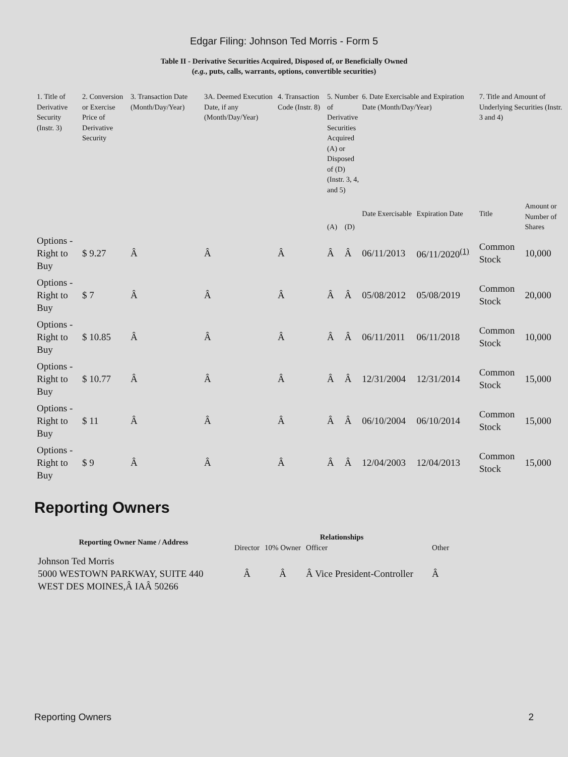Edgar Filing: Johnson Ted Morris - Form 5
Table II - Derivative Securities Acquired, Disposed of, or Beneficially Owned
(e.g., puts, calls, warrants, options, convertible securities)
| 1. Title of Derivative Security (Instr. 3) | 2. Conversion or Exercise Price of Derivative Security | 3. Transaction Date (Month/Day/Year) | 3A. Deemed Execution Date, if any (Month/Day/Year) | 4. Transaction Code (Instr. 8) | 5. Number of Derivative Securities Acquired (A) or Disposed of (D) (Instr. 3, 4, and 5) | | 6. Date Exercisable and Expiration Date (Month/Day/Year) | | 7. Title and Amount of Underlying Securities (Instr. 3 and 4) | |
| --- | --- | --- | --- | --- | --- | --- | --- | --- | --- | --- |
| | | | | | (A) | (D) | Date Exercisable | Expiration Date | Title | Amount or Number of Shares |
| Options - Right to Buy | $ 9.27 | Â | Â | Â | Â | Â | 06/11/2013 | 06/11/2020<sup>(1)</sup> | Common Stock | 10,000 |
| Options - Right to Buy | $ 7 | Â | Â | Â | Â | Â | 05/08/2012 | 05/08/2019 | Common Stock | 20,000 |
| Options - Right to Buy | $ 10.85 | Â | Â | Â | Â | Â | 06/11/2011 | 06/11/2018 | Common Stock | 10,000 |
| Options - Right to Buy | $ 10.77 | Â | Â | Â | Â | Â | 12/31/2004 | 12/31/2014 | Common Stock | 15,000 |
| Options - Right to Buy | $ 11 | Â | Â | Â | Â | Â | 06/10/2004 | 06/10/2014 | Common Stock | 15,000 |
| Options - Right to Buy | $ 9 | Â | Â | Â | Â | Â | 12/04/2003 | 12/04/2013 | Common Stock | 15,000 |
Reporting Owners
| Reporting Owner Name / Address | Relationships | | | |
| --- | --- | --- | --- | --- |
| | Director | 10% Owner | Officer | Other |
| Johnson Ted Morris 5000 WESTOWN PARKWAY, SUITE 440 WEST DES MOINES,Â IAÂ 50266 | Â | Â | Â Vice President-Controller | Â |
Reporting Owners 2